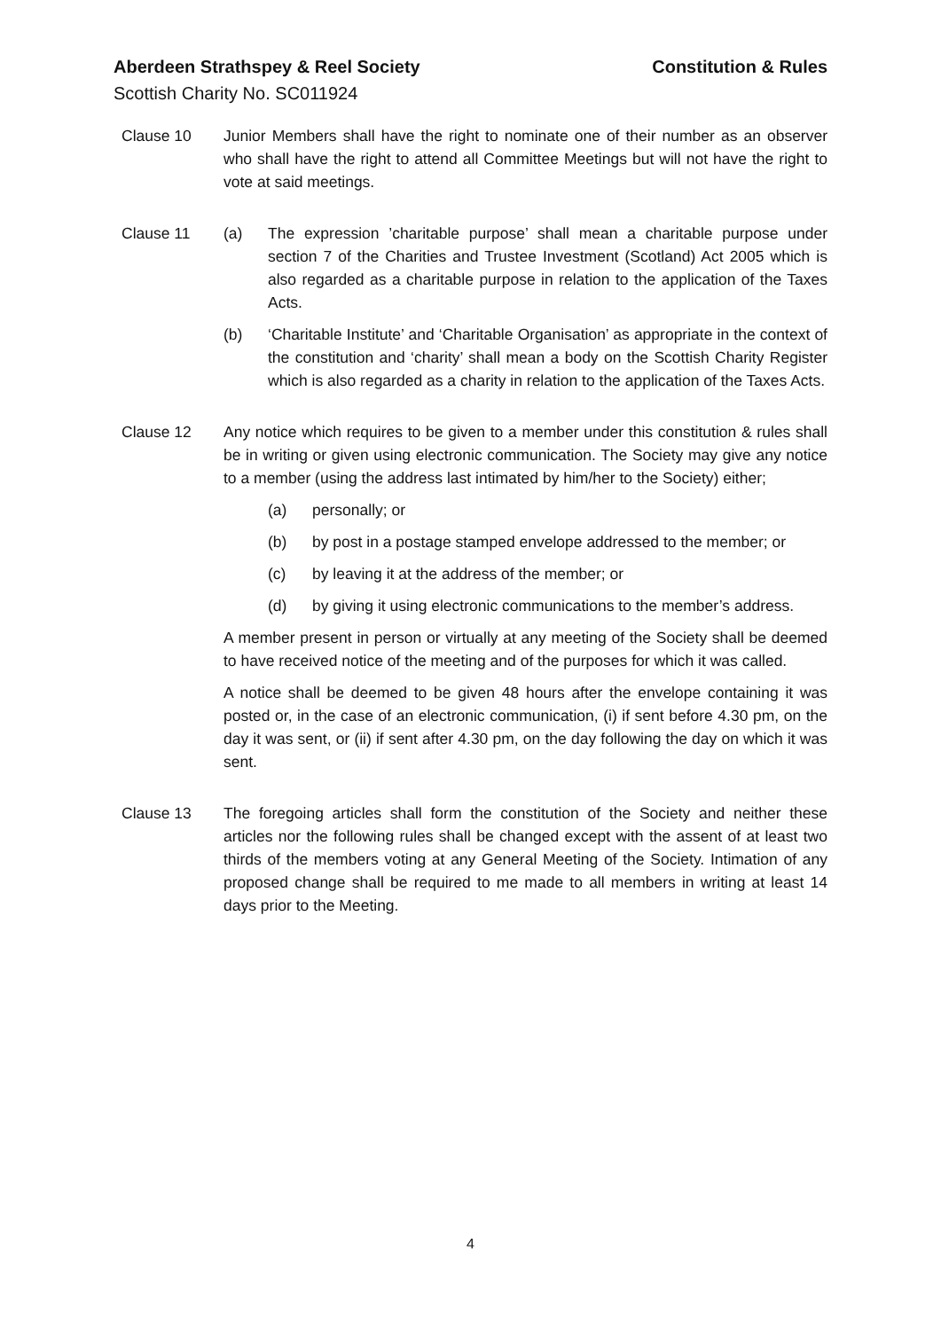Aberdeen Strathspey & Reel Society Constitution & Rules
Scottish Charity No. SC011924
Clause 10 Junior Members shall have the right to nominate one of their number as an observer who shall have the right to attend all Committee Meetings but will not have the right to vote at said meetings.
Clause 11 (a) The expression ’charitable purpose’ shall mean a charitable purpose under section 7 of the Charities and Trustee Investment (Scotland) Act 2005 which is also regarded as a charitable purpose in relation to the application of the Taxes Acts.
(b) ‘Charitable Institute’ and ‘Charitable Organisation’ as appropriate in the context of the constitution and ‘charity’ shall mean a body on the Scottish Charity Register which is also regarded as a charity in relation to the application of the Taxes Acts.
Clause 12 Any notice which requires to be given to a member under this constitution & rules shall be in writing or given using electronic communication. The Society may give any notice to a member (using the address last intimated by him/her to the Society) either;
(a) personally; or
(b) by post in a postage stamped envelope addressed to the member; or
(c) by leaving it at the address of the member; or
(d) by giving it using electronic communications to the member’s address.
A member present in person or virtually at any meeting of the Society shall be deemed to have received notice of the meeting and of the purposes for which it was called.
A notice shall be deemed to be given 48 hours after the envelope containing it was posted or, in the case of an electronic communication, (i) if sent before 4.30 pm, on the day it was sent, or (ii) if sent after 4.30 pm, on the day following the day on which it was sent.
Clause 13 The foregoing articles shall form the constitution of the Society and neither these articles nor the following rules shall be changed except with the assent of at least two thirds of the members voting at any General Meeting of the Society. Intimation of any proposed change shall be required to me made to all members in writing at least 14 days prior to the Meeting.
4